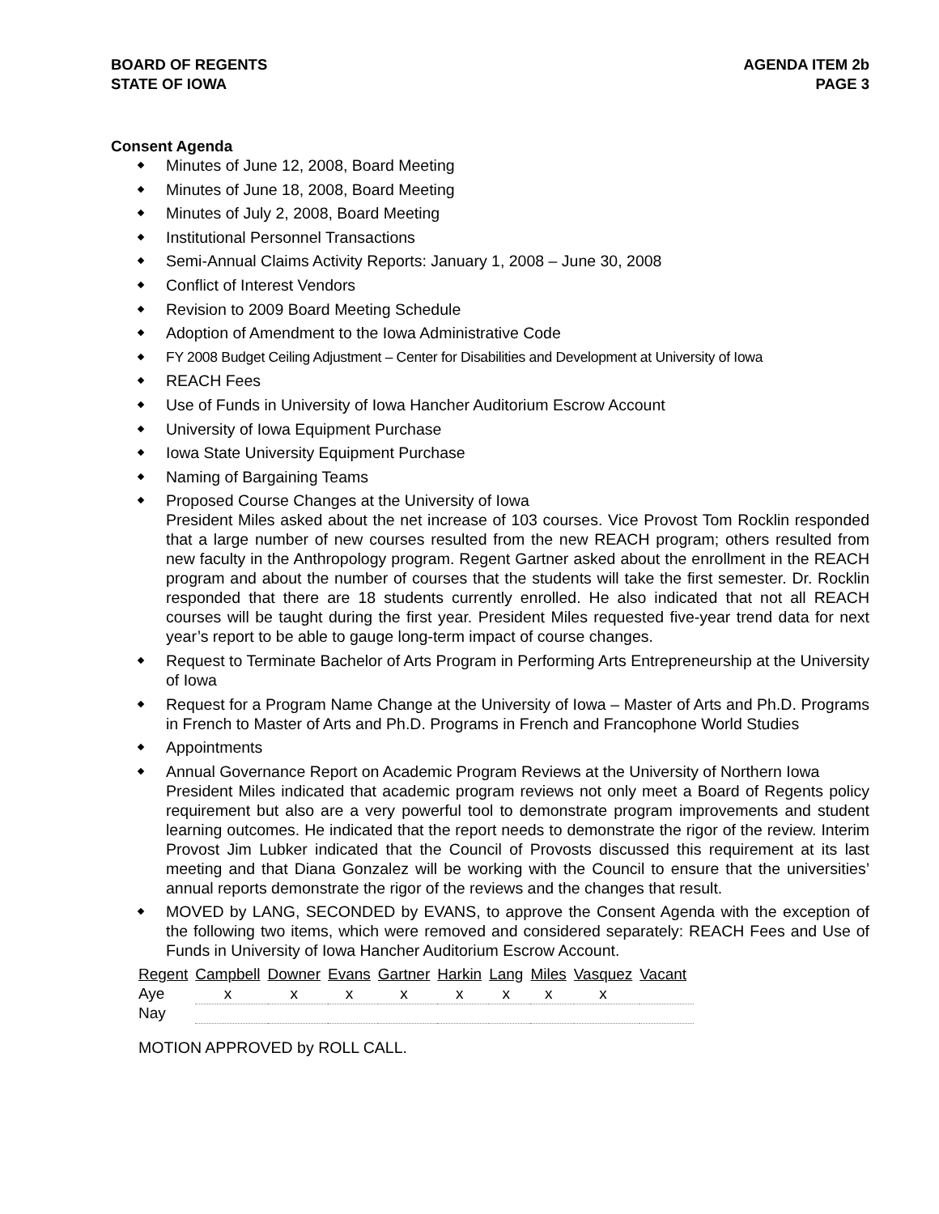BOARD OF REGENTS
STATE OF IOWA
AGENDA ITEM 2b
PAGE 3
Consent Agenda
Minutes of June 12, 2008, Board Meeting
Minutes of June 18, 2008, Board Meeting
Minutes of July 2, 2008, Board Meeting
Institutional Personnel Transactions
Semi-Annual Claims Activity Reports: January 1, 2008 – June 30, 2008
Conflict of Interest Vendors
Revision to 2009 Board Meeting Schedule
Adoption of Amendment to the Iowa Administrative Code
FY 2008 Budget Ceiling Adjustment – Center for Disabilities and Development at University of Iowa
REACH Fees
Use of Funds in University of Iowa Hancher Auditorium Escrow Account
University of Iowa Equipment Purchase
Iowa State University Equipment Purchase
Naming of Bargaining Teams
Proposed Course Changes at the University of Iowa
President Miles asked about the net increase of 103 courses. Vice Provost Tom Rocklin responded that a large number of new courses resulted from the new REACH program; others resulted from new faculty in the Anthropology program. Regent Gartner asked about the enrollment in the REACH program and about the number of courses that the students will take the first semester. Dr. Rocklin responded that there are 18 students currently enrolled. He also indicated that not all REACH courses will be taught during the first year. President Miles requested five-year trend data for next year’s report to be able to gauge long-term impact of course changes.
Request to Terminate Bachelor of Arts Program in Performing Arts Entrepreneurship at the University of Iowa
Request for a Program Name Change at the University of Iowa – Master of Arts and Ph.D. Programs in French to Master of Arts and Ph.D. Programs in French and Francophone World Studies
Appointments
Annual Governance Report on Academic Program Reviews at the University of Northern Iowa
President Miles indicated that academic program reviews not only meet a Board of Regents policy requirement but also are a very powerful tool to demonstrate program improvements and student learning outcomes. He indicated that the report needs to demonstrate the rigor of the review. Interim Provost Jim Lubker indicated that the Council of Provosts discussed this requirement at its last meeting and that Diana Gonzalez will be working with the Council to ensure that the universities’ annual reports demonstrate the rigor of the reviews and the changes that result.
MOVED by LANG, SECONDED by EVANS, to approve the Consent Agenda with the exception of the following two items, which were removed and considered separately: REACH Fees and Use of Funds in University of Iowa Hancher Auditorium Escrow Account.
| Regent | Campbell | Downer | Evans | Gartner | Harkin | Lang | Miles | Vasquez | Vacant |
| --- | --- | --- | --- | --- | --- | --- | --- | --- | --- |
| Aye | x | x | x | x | x | x | x | x | |
| Nay | | | | | | | | | |
MOTION APPROVED by ROLL CALL.